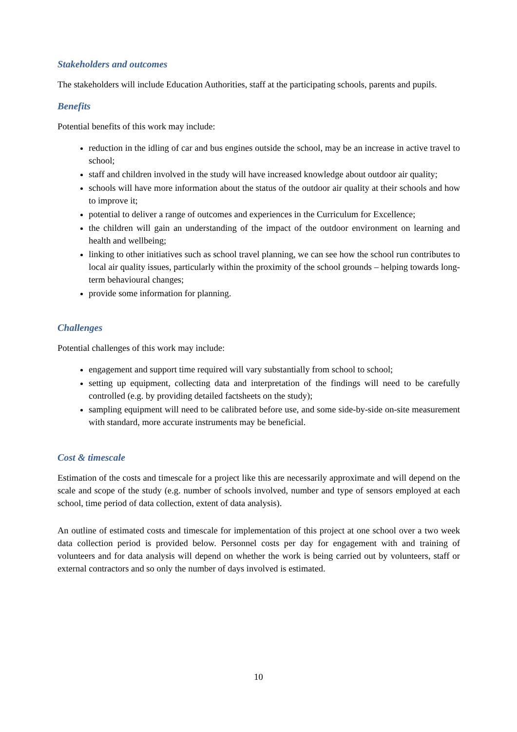Stakeholders and outcomes
The stakeholders will include Education Authorities, staff at the participating schools, parents and pupils.
Benefits
Potential benefits of this work may include:
reduction in the idling of car and bus engines outside the school, may be an increase in active travel to school;
staff and children involved in the study will have increased knowledge about outdoor air quality;
schools will have more information about the status of the outdoor air quality at their schools and how to improve it;
potential to deliver a range of outcomes and experiences in the Curriculum for Excellence;
the children will gain an understanding of the impact of the outdoor environment on learning and health and wellbeing;
linking to other initiatives such as school travel planning, we can see how the school run contributes to local air quality issues, particularly within the proximity of the school grounds – helping towards long-term behavioural changes;
provide some information for planning.
Challenges
Potential challenges of this work may include:
engagement and support time required will vary substantially from school to school;
setting up equipment, collecting data and interpretation of the findings will need to be carefully controlled (e.g. by providing detailed factsheets on the study);
sampling equipment will need to be calibrated before use, and some side-by-side on-site measurement with standard, more accurate instruments may be beneficial.
Cost & timescale
Estimation of the costs and timescale for a project like this are necessarily approximate and will depend on the scale and scope of the study (e.g. number of schools involved, number and type of sensors employed at each school, time period of data collection, extent of data analysis).
An outline of estimated costs and timescale for implementation of this project at one school over a two week data collection period is provided below. Personnel costs per day for engagement with and training of volunteers and for data analysis will depend on whether the work is being carried out by volunteers, staff or external contractors and so only the number of days involved is estimated.
10